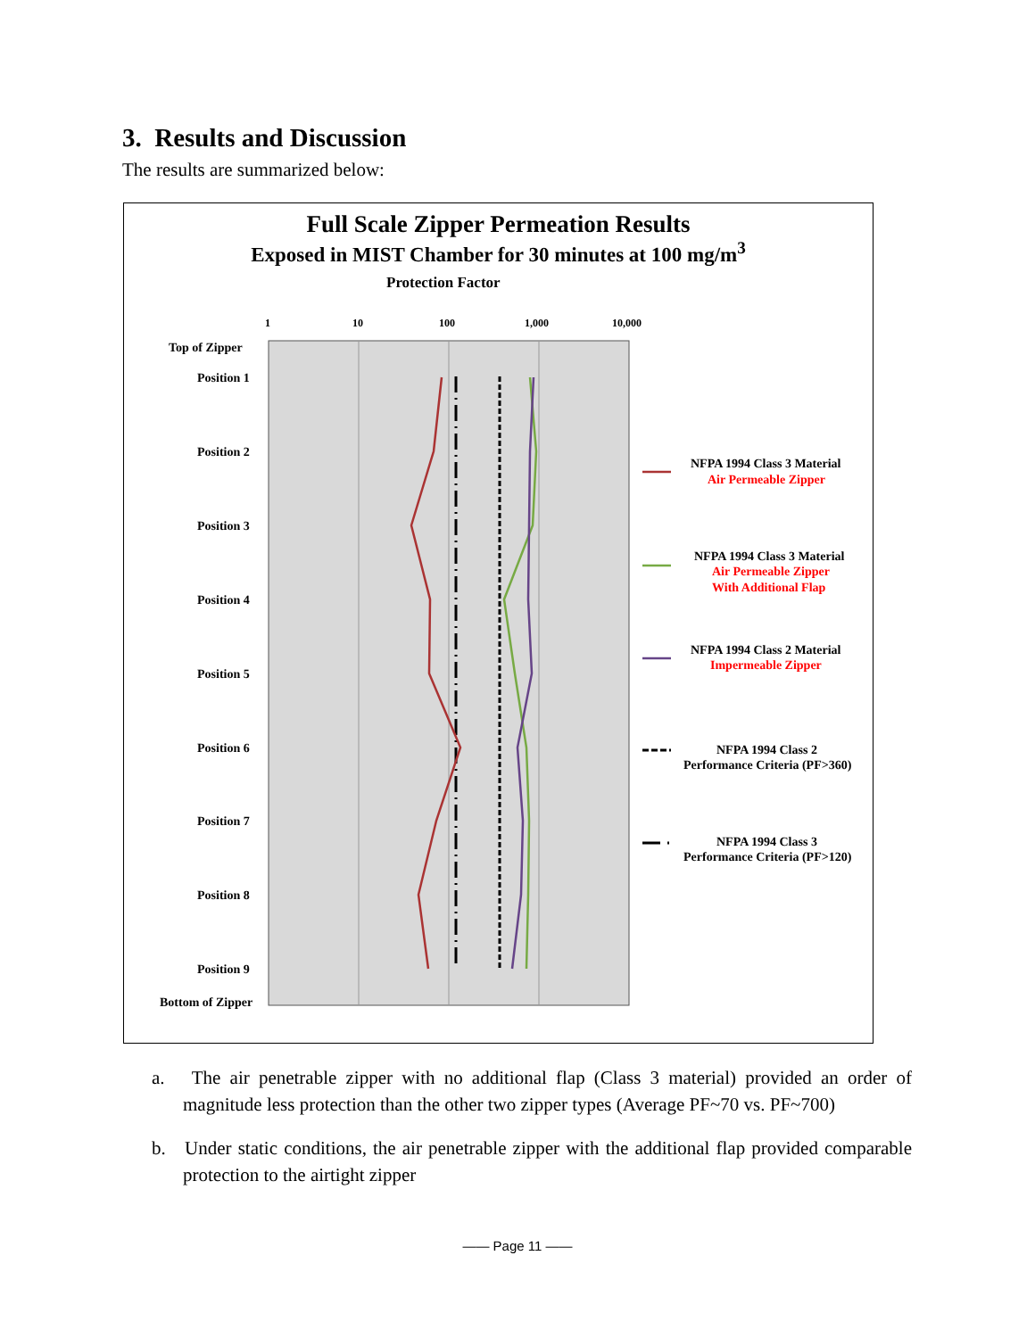3. Results and Discussion
The results are summarized below:
Full Scale Zipper Permeation Results
Exposed in MIST Chamber for 30 minutes at 100 mg/m<sup>3</sup>
Protection Factor
1
10
100
1,000
10,000
Top of Zipper
Position 1
Position 2
Position 3
Position 4
Position 5
Position 6
Position 7
Position 8
Position 9
Bottom of Zipper
NFPA 1994 Class 3 Material
Air Permeable Zipper
NFPA 1994 Class 3 Material
Air Permeable Zipper
With Additional Flap
NFPA 1994 Class 2 Material
Impermeable Zipper
NFPA 1994 Class 2
Performance Criteria (PF>360)
NFPA 1994 Class 3
Performance Criteria (PF>120)
a. The air penetrable zipper with no additional flap (Class 3 material) provided an order of magnitude less protection than the other two zipper types (Average PF~70 vs. PF~700)
b. Under static conditions, the air penetrable zipper with the additional flap provided comparable protection to the airtight zipper
—— Page 11 ——